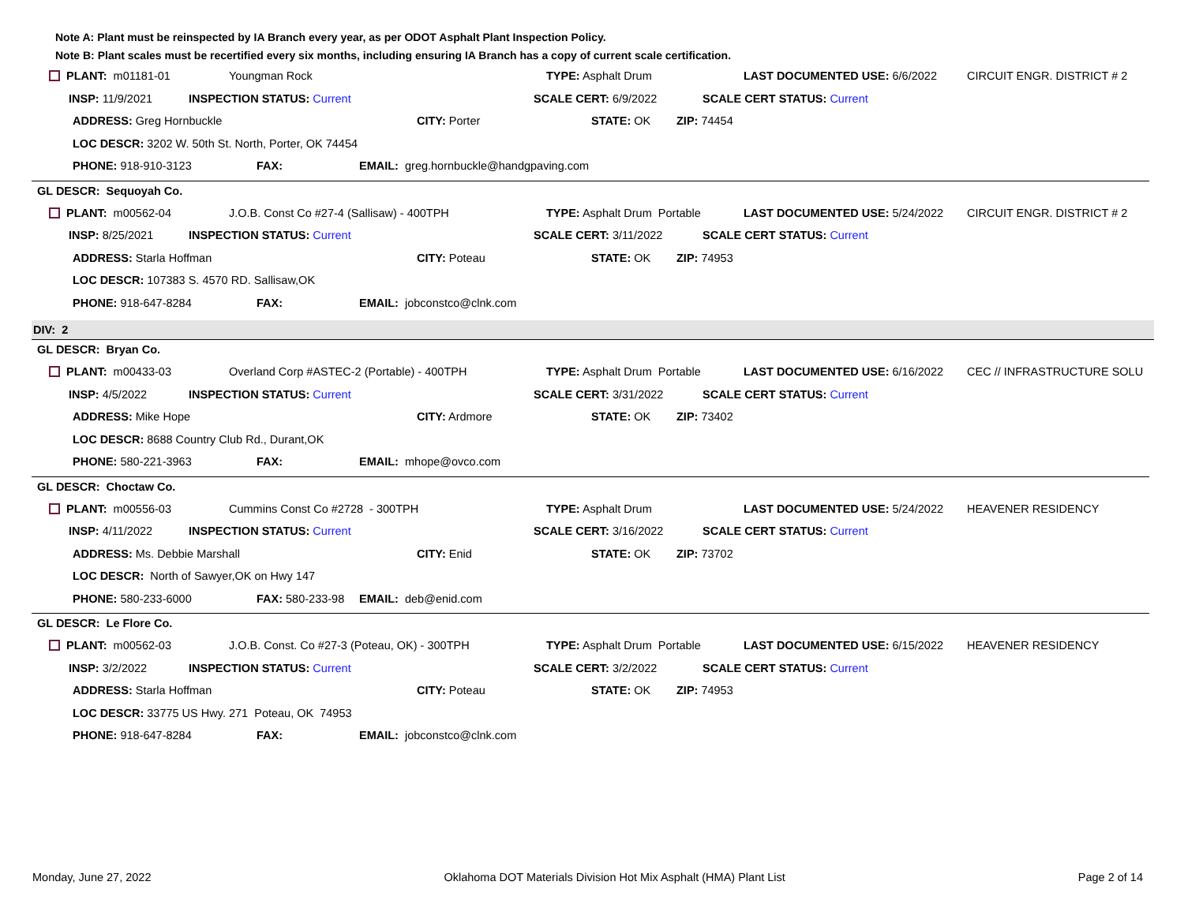Note A: Plant must be reinspected by IA Branch every year, as per ODOT Asphalt Plant Inspection Policy.
Note B: Plant scales must be recertified every six months, including ensuring IA Branch has a copy of current scale certification.
PLANT: m01181-01 Youngman Rock TYPE: Asphalt Drum LAST DOCUMENTED USE: 6/6/2022 CIRCUIT ENGR. DISTRICT # 2
INSP: 11/9/2021 INSPECTION STATUS: Current SCALE CERT: 6/9/2022 SCALE CERT STATUS: Current
ADDRESS: Greg Hornbuckle CITY: Porter STATE: OK ZIP: 74454
LOC DESCR: 3202 W. 50th St. North, Porter, OK 74454
PHONE: 918-910-3123 FAX:
EMAIL: greg.hornbuckle@handgpaving.com
GL DESCR: Sequoyah Co.
PLANT: m00562-04 J.O.B. Const Co #27-4 (Sallisaw) - 400TPH TYPE: Asphalt Drum Portable LAST DOCUMENTED USE: 5/24/2022 CIRCUIT ENGR. DISTRICT # 2
INSP: 8/25/2021 INSPECTION STATUS: Current SCALE CERT: 3/11/2022 SCALE CERT STATUS: Current
ADDRESS: Starla Hoffman CITY: Poteau STATE: OK ZIP: 74953
LOC DESCR: 107383 S. 4570 RD. Sallisaw,OK
PHONE: 918-647-8284 FAX: EMAIL: jobconstco@clnk.com
DIV: 2
GL DESCR: Bryan Co.
PLANT: m00433-03 Overland Corp #ASTEC-2 (Portable) - 400TPH TYPE: Asphalt Drum Portable LAST DOCUMENTED USE: 6/16/2022 CEC // INFRASTRUCTURE SOLU
INSP: 4/5/2022 INSPECTION STATUS: Current SCALE CERT: 3/31/2022 SCALE CERT STATUS: Current
ADDRESS: Mike Hope CITY: Ardmore STATE: OK ZIP: 73402
LOC DESCR: 8688 Country Club Rd., Durant,OK
PHONE: 580-221-3963 FAX: EMAIL: mhope@ovco.com
GL DESCR: Choctaw Co.
PLANT: m00556-03 Cummins Const Co #2728 - 300TPH TYPE: Asphalt Drum LAST DOCUMENTED USE: 5/24/2022 HEAVENER RESIDENCY
INSP: 4/11/2022 INSPECTION STATUS: Current SCALE CERT: 3/16/2022 SCALE CERT STATUS: Current
ADDRESS: Ms. Debbie Marshall CITY: Enid STATE: OK ZIP: 73702
LOC DESCR: North of Sawyer,OK on Hwy 147
PHONE: 580-233-6000
FAX: 580-233-98
EMAIL: deb@enid.com
GL DESCR: Le Flore Co.
PLANT: m00562-03 J.O.B. Const. Co #27-3 (Poteau, OK) - 300TPH TYPE: Asphalt Drum Portable LAST DOCUMENTED USE: 6/15/2022 HEAVENER RESIDENCY
INSP: 3/2/2022 INSPECTION STATUS: Current SCALE CERT: 3/2/2022 SCALE CERT STATUS: Current
ADDRESS: Starla Hoffman CITY: Poteau STATE: OK ZIP: 74953
LOC DESCR: 33775 US Hwy. 271 Poteau, OK 74953
PHONE: 918-647-8284 FAX: EMAIL: jobconstco@clnk.com
Monday, June 27, 2022 Oklahoma DOT Materials Division Hot Mix Asphalt (HMA) Plant List
Page 2 of 14